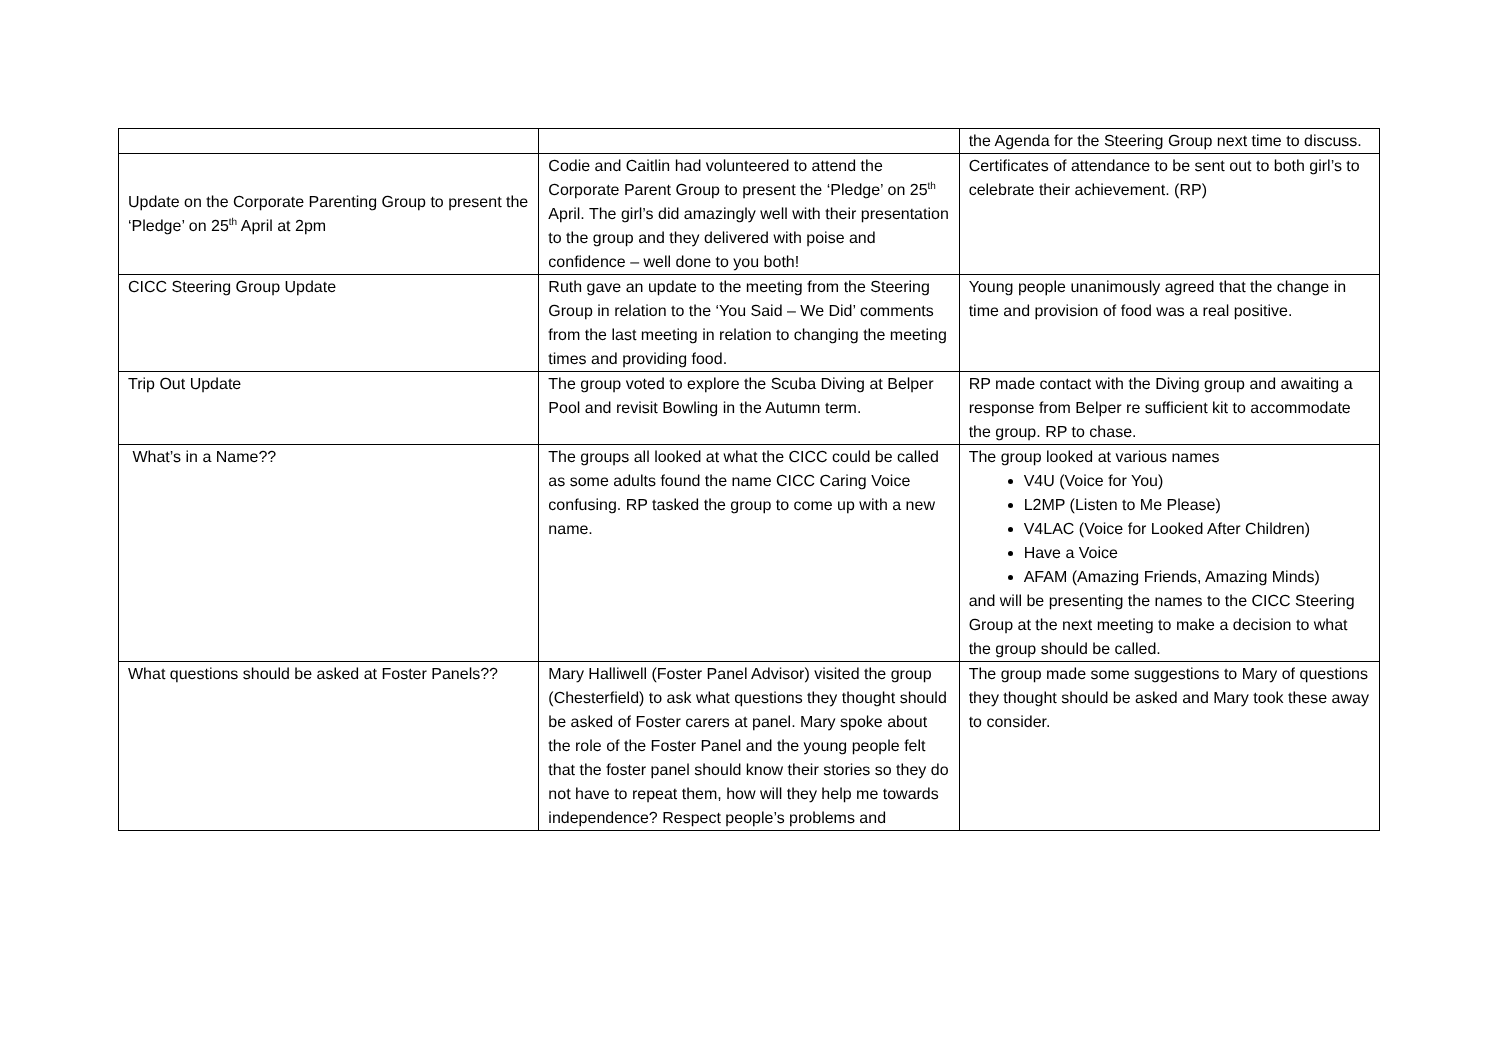| | | the Agenda for the Steering Group next time to discuss. |
| Update on the Corporate Parenting Group to present the ‘Pledge’ on 25<sup>th</sup> April at 2pm | Codie and Caitlin had volunteered to attend the Corporate Parent Group to present the ‘Pledge’ on 25<sup>th</sup> April. The girl’s did amazingly well with their presentation to the group and they delivered with poise and confidence – well done to you both! | Certificates of attendance to be sent out to both girl’s to celebrate their achievement. (RP) |
| CICC Steering Group Update | Ruth gave an update to the meeting from the Steering Group in relation to the ‘You Said – We Did’ comments from the last meeting in relation to changing the meeting times and providing food. | Young people unanimously agreed that the change in time and provision of food was a real positive. |
| Trip Out Update | The group voted to explore the Scuba Diving at Belper Pool and revisit Bowling in the Autumn term. | RP made contact with the Diving group and awaiting a response from Belper re sufficient kit to accommodate the group. RP to chase. |
| What’s in a Name?? | The groups all looked at what the CICC could be called as some adults found the name CICC Caring Voice confusing. RP tasked the group to come up with a new name. | The group looked at various names V4U (Voice for You) L2MP (Listen to Me Please) V4LAC (Voice for Looked After Children) Have a Voice AFAM (Amazing Friends, Amazing Minds) and will be presenting the names to the CICC Steering Group at the next meeting to make a decision to what the group should be called. |
| What questions should be asked at Foster Panels?? | Mary Halliwell (Foster Panel Advisor) visited the group (Chesterfield) to ask what questions they thought should be asked of Foster carers at panel. Mary spoke about the role of the Foster Panel and the young people felt that the foster panel should know their stories so they do not have to repeat them, how will they help me towards independence? Respect people’s problems and | The group made some suggestions to Mary of questions they thought should be asked and Mary took these away to consider. |